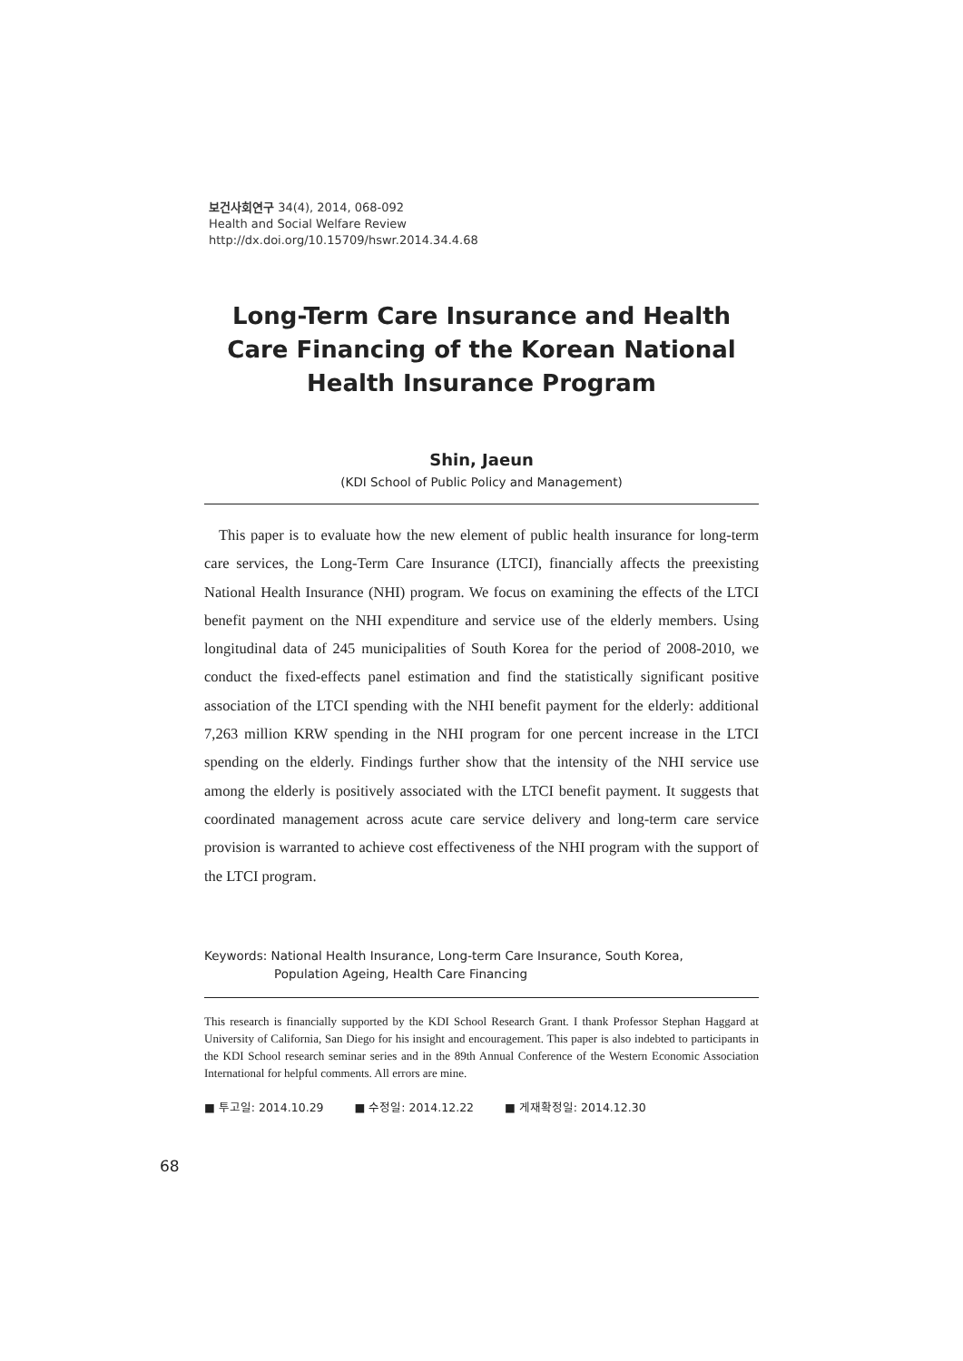보건사회연구 34(4), 2014, 068-092
Health and Social Welfare Review
http://dx.doi.org/10.15709/hswr.2014.34.4.68
Long-Term Care Insurance and Health Care Financing of the Korean National Health Insurance Program
Shin, Jaeun
(KDI School of Public Policy and Management)
This paper is to evaluate how the new element of public health insurance for long-term care services, the Long-Term Care Insurance (LTCI), financially affects the preexisting National Health Insurance (NHI) program. We focus on examining the effects of the LTCI benefit payment on the NHI expenditure and service use of the elderly members. Using longitudinal data of 245 municipalities of South Korea for the period of 2008-2010, we conduct the fixed-effects panel estimation and find the statistically significant positive association of the LTCI spending with the NHI benefit payment for the elderly: additional 7,263 million KRW spending in the NHI program for one percent increase in the LTCI spending on the elderly. Findings further show that the intensity of the NHI service use among the elderly is positively associated with the LTCI benefit payment. It suggests that coordinated management across acute care service delivery and long-term care service provision is warranted to achieve cost effectiveness of the NHI program with the support of the LTCI program.
Keywords: National Health Insurance, Long-term Care Insurance, South Korea,
Population Ageing, Health Care Financing
This research is financially supported by the KDI School Research Grant. I thank Professor Stephan Haggard at University of California, San Diego for his insight and encouragement. This paper is also indebted to participants in the KDI School research seminar series and in the 89th Annual Conference of the Western Economic Association International for helpful comments. All errors are mine.
■ 투고일: 2014.10.29 ■ 수정일: 2014.12.22 ■ 게재확정일: 2014.12.30
68